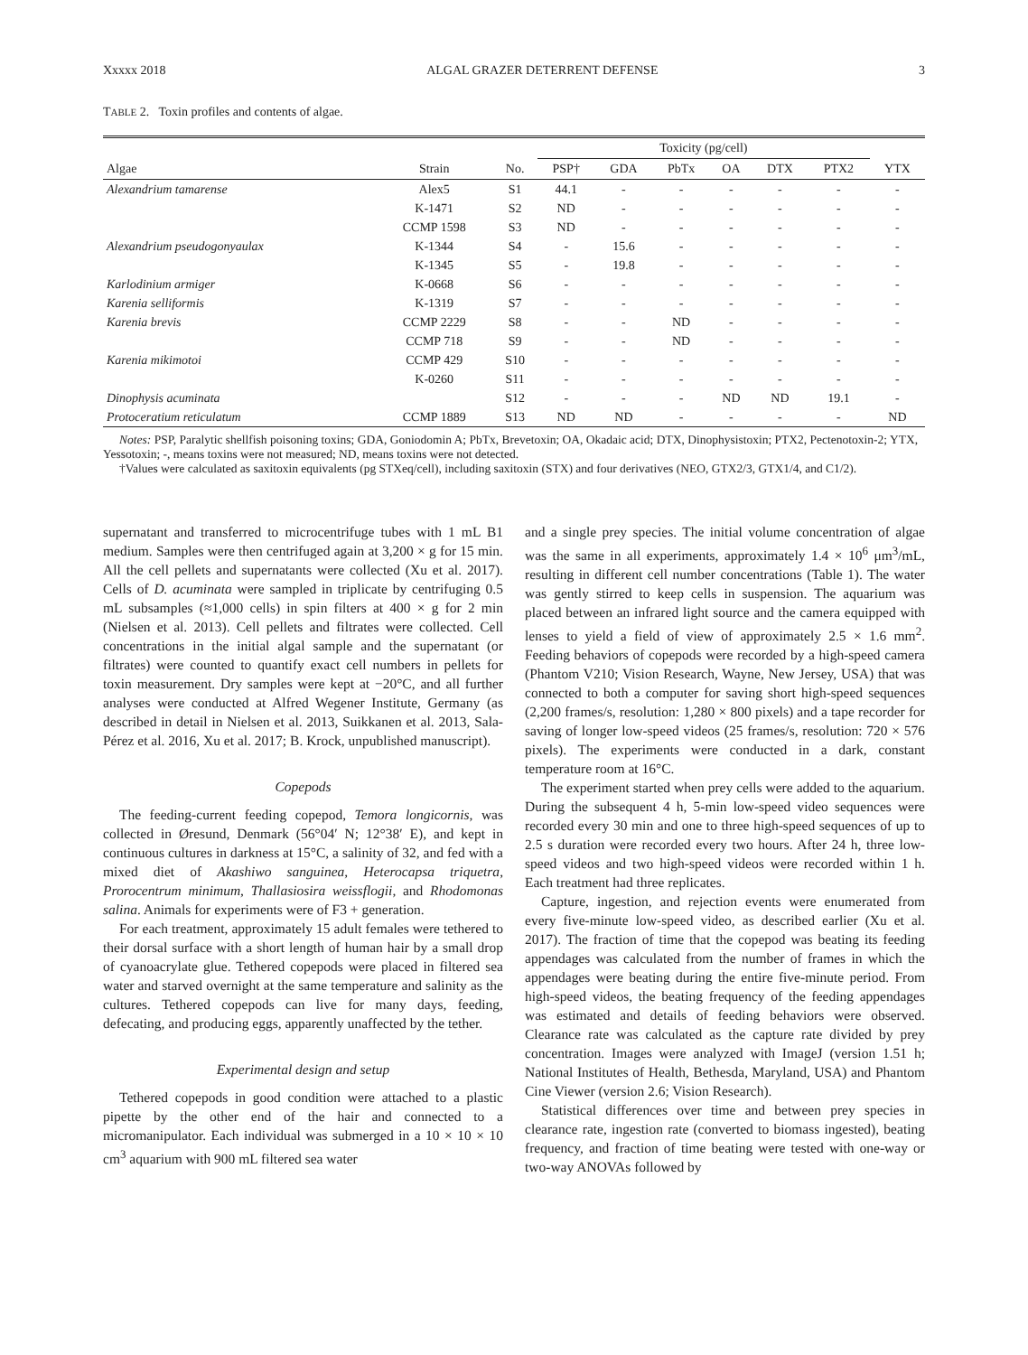Xxxxx 2018 ALGAL GRAZER DETERRENT DEFENSE 3
TABLE 2. Toxin profiles and contents of algae.
| | | | Toxicity (pg/cell) | | | | | | |
| --- | --- | --- | --- | --- | --- | --- | --- | --- | --- |
| Algae | Strain | No. | PSP† | GDA | PbTx | OA | DTX | PTX2 | YTX |
| Alexandrium tamarense | Alex5 | S1 | 44.1 | - | - | - | - | - | - |
| | K-1471 | S2 | ND | - | - | - | - | - | - |
| | CCMP 1598 | S3 | ND | - | - | - | - | - | - |
| Alexandrium pseudogonyaulax | K-1344 | S4 | - | 15.6 | - | - | - | - | - |
| | K-1345 | S5 | - | 19.8 | - | - | - | - | - |
| Karlodinium armiger | K-0668 | S6 | - | - | - | - | - | - | - |
| Karenia selliformis | K-1319 | S7 | - | - | - | - | - | - | - |
| Karenia brevis | CCMP 2229 | S8 | - | - | ND | - | - | - | - |
| | CCMP 718 | S9 | - | - | ND | - | - | - | - |
| Karenia mikimotoi | CCMP 429 | S10 | - | - | - | - | - | - | - |
| | K-0260 | S11 | - | - | - | - | - | - | - |
| Dinophysis acuminata | | S12 | - | - | - | ND | ND | 19.1 | - |
| Protoceratium reticulatum | CCMP 1889 | S13 | ND | ND | - | - | - | - | ND |
Notes: PSP, Paralytic shellfish poisoning toxins; GDA, Goniodomin A; PbTx, Brevetoxin; OA, Okadaic acid; DTX, Dinophysistoxin; PTX2, Pectenotoxin-2; YTX, Yessotoxin; -, means toxins were not measured; ND, means toxins were not detected.
†Values were calculated as saxitoxin equivalents (pg STXeq/cell), including saxitoxin (STX) and four derivatives (NEO, GTX2/3, GTX1/4, and C1/2).
supernatant and transferred to microcentrifuge tubes with 1 mL B1 medium. Samples were then centrifuged again at 3,200 × g for 15 min. All the cell pellets and supernatants were collected (Xu et al. 2017). Cells of D. acuminata were sampled in triplicate by centrifuging 0.5 mL subsamples (≈1,000 cells) in spin filters at 400 × g for 2 min (Nielsen et al. 2013). Cell pellets and filtrates were collected. Cell concentrations in the initial algal sample and the supernatant (or filtrates) were counted to quantify exact cell numbers in pellets for toxin measurement. Dry samples were kept at −20°C, and all further analyses were conducted at Alfred Wegener Institute, Germany (as described in detail in Nielsen et al. 2013, Suikkanen et al. 2013, Sala-Pérez et al. 2016, Xu et al. 2017; B. Krock, unpublished manuscript).
Copepods
The feeding-current feeding copepod, Temora longicornis, was collected in Øresund, Denmark (56°04′ N; 12°38′ E), and kept in continuous cultures in darkness at 15°C, a salinity of 32, and fed with a mixed diet of Akashiwo sanguinea, Heterocapsa triquetra, Prorocentrum minimum, Thallasiosira weissflogii, and Rhodomonas salina. Animals for experiments were of F3 + generation.
For each treatment, approximately 15 adult females were tethered to their dorsal surface with a short length of human hair by a small drop of cyanoacrylate glue. Tethered copepods were placed in filtered sea water and starved overnight at the same temperature and salinity as the cultures. Tethered copepods can live for many days, feeding, defecating, and producing eggs, apparently unaffected by the tether.
Experimental design and setup
Tethered copepods in good condition were attached to a plastic pipette by the other end of the hair and connected to a micromanipulator. Each individual was submerged in a 10 × 10 × 10 cm<sup>3</sup> aquarium with 900 mL filtered sea water
and a single prey species. The initial volume concentration of algae was the same in all experiments, approximately 1.4 × 10<sup>6</sup> μm<sup>3</sup>/mL, resulting in different cell number concentrations (Table 1). The water was gently stirred to keep cells in suspension. The aquarium was placed between an infrared light source and the camera equipped with lenses to yield a field of view of approximately 2.5 × 1.6 mm<sup>2</sup>. Feeding behaviors of copepods were recorded by a high-speed camera (Phantom V210; Vision Research, Wayne, New Jersey, USA) that was connected to both a computer for saving short high-speed sequences (2,200 frames/s, resolution: 1,280 × 800 pixels) and a tape recorder for saving of longer low-speed videos (25 frames/s, resolution: 720 × 576 pixels). The experiments were conducted in a dark, constant temperature room at 16°C.
The experiment started when prey cells were added to the aquarium. During the subsequent 4 h, 5-min low-speed video sequences were recorded every 30 min and one to three high-speed sequences of up to 2.5 s duration were recorded every two hours. After 24 h, three low-speed videos and two high-speed videos were recorded within 1 h. Each treatment had three replicates.
Capture, ingestion, and rejection events were enumerated from every five-minute low-speed video, as described earlier (Xu et al. 2017). The fraction of time that the copepod was beating its feeding appendages was calculated from the number of frames in which the appendages were beating during the entire five-minute period. From high-speed videos, the beating frequency of the feeding appendages was estimated and details of feeding behaviors were observed. Clearance rate was calculated as the capture rate divided by prey concentration. Images were analyzed with ImageJ (version 1.51 h; National Institutes of Health, Bethesda, Maryland, USA) and Phantom Cine Viewer (version 2.6; Vision Research).
Statistical differences over time and between prey species in clearance rate, ingestion rate (converted to biomass ingested), beating frequency, and fraction of time beating were tested with one-way or two-way ANOVAs followed by